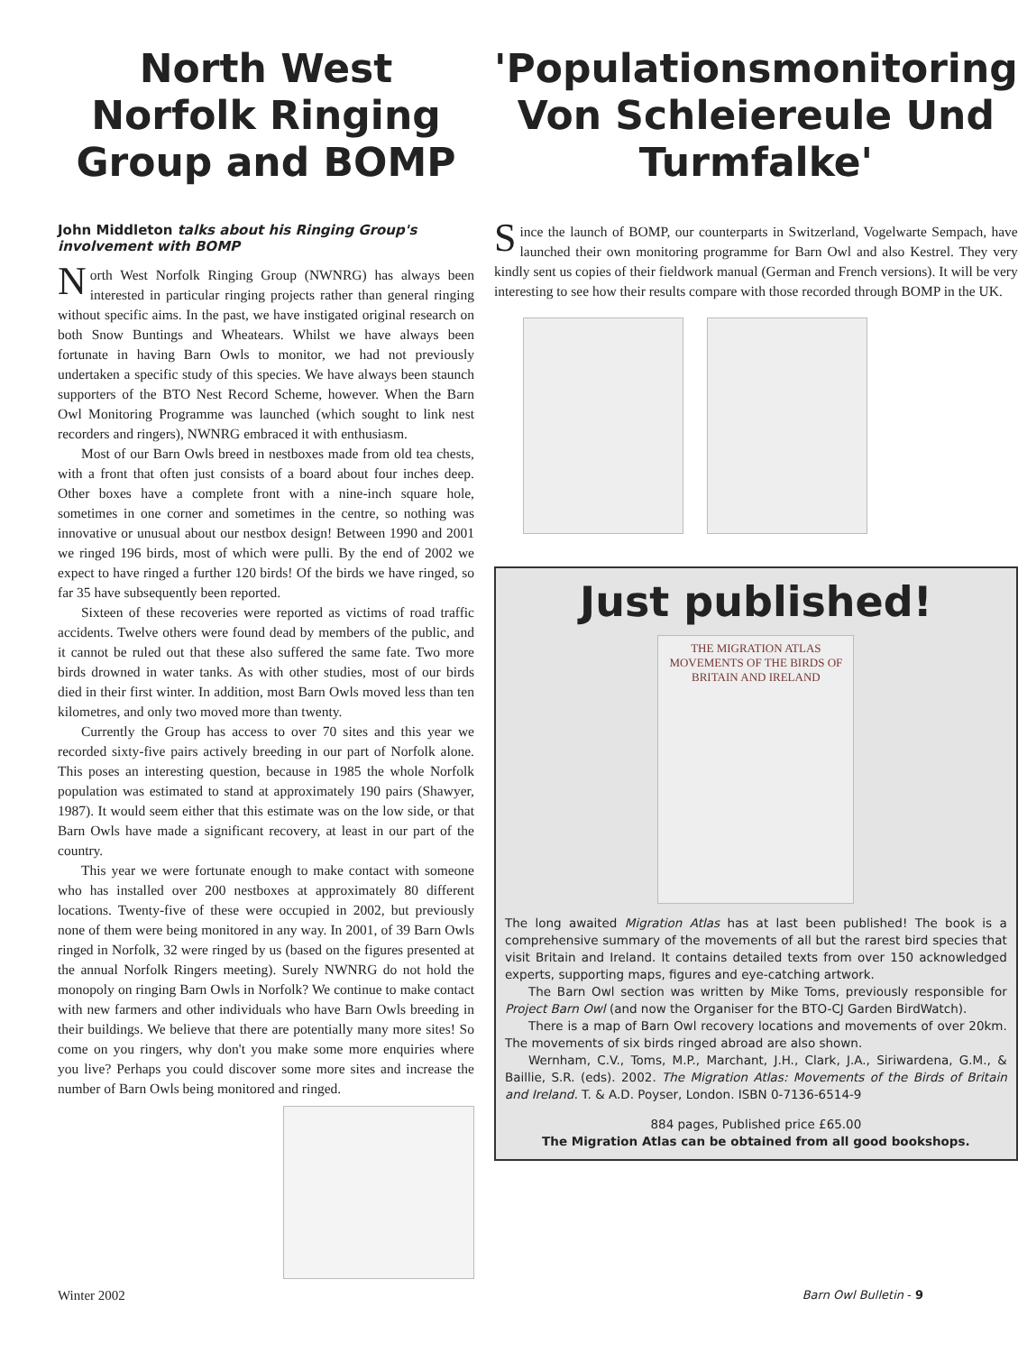North West Norfolk Ringing Group and BOMP
John Middleton talks about his Ringing Group's involvement with BOMP
North West Norfolk Ringing Group (NWNRG) has always been interested in particular ringing projects rather than general ringing without specific aims. In the past, we have instigated original research on both Snow Buntings and Wheatears. Whilst we have always been fortunate in having Barn Owls to monitor, we had not previously undertaken a specific study of this species. We have always been staunch supporters of the BTO Nest Record Scheme, however. When the Barn Owl Monitoring Programme was launched (which sought to link nest recorders and ringers), NWNRG embraced it with enthusiasm.
Most of our Barn Owls breed in nestboxes made from old tea chests, with a front that often just consists of a board about four inches deep. Other boxes have a complete front with a nine-inch square hole, sometimes in one corner and sometimes in the centre, so nothing was innovative or unusual about our nestbox design! Between 1990 and 2001 we ringed 196 birds, most of which were pulli. By the end of 2002 we expect to have ringed a further 120 birds! Of the birds we have ringed, so far 35 have subsequently been reported.
Sixteen of these recoveries were reported as victims of road traffic accidents. Twelve others were found dead by members of the public, and it cannot be ruled out that these also suffered the same fate. Two more birds drowned in water tanks. As with other studies, most of our birds died in their first winter. In addition, most Barn Owls moved less than ten kilometres, and only two moved more than twenty.
Currently the Group has access to over 70 sites and this year we recorded sixty-five pairs actively breeding in our part of Norfolk alone. This poses an interesting question, because in 1985 the whole Norfolk population was estimated to stand at approximately 190 pairs (Shawyer, 1987). It would seem either that this estimate was on the low side, or that Barn Owls have made a significant recovery, at least in our part of the country.
This year we were fortunate enough to make contact with someone who has installed over 200 nestboxes at approximately 80 different locations. Twenty-five of these were occupied in 2002, but previously none of them were being monitored in any way. In 2001, of 39 Barn Owls ringed in Norfolk, 32 were ringed by us (based on the figures presented at the annual Norfolk Ringers meeting). Surely NWNRG do not hold the monopoly on ringing Barn Owls in Norfolk? We continue to make contact with new farmers and other individuals who have Barn Owls breeding in their buildings. We believe that there are potentially many more sites! So come on you ringers, why don't you make some more enquiries where you live? Perhaps you could discover some more sites and increase the number of Barn Owls being monitored and ringed.
'Populationsmonitoring Von Schleiereule Und Turmfalke'
Since the launch of BOMP, our counterparts in Switzerland, Vogelwarte Sempach, have launched their own monitoring programme for Barn Owl and also Kestrel. They very kindly sent us copies of their fieldwork manual (German and French versions). It will be very interesting to see how their results compare with those recorded through BOMP in the UK.
Just published!
THE MIGRATION ATLAS
MOVEMENTS OF THE BIRDS OF BRITAIN AND IRELAND
The long awaited Migration Atlas has at last been published! The book is a comprehensive summary of the movements of all but the rarest bird species that visit Britain and Ireland. It contains detailed texts from over 150 acknowledged experts, supporting maps, figures and eye-catching artwork.
The Barn Owl section was written by Mike Toms, previously responsible for Project Barn Owl (and now the Organiser for the BTO-CJ Garden BirdWatch).
There is a map of Barn Owl recovery locations and movements of over 20km. The movements of six birds ringed abroad are also shown.
Wernham, C.V., Toms, M.P., Marchant, J.H., Clark, J.A., Siriwardena, G.M., & Baillie, S.R. (eds). 2002. The Migration Atlas: Movements of the Birds of Britain and Ireland. T. & A.D. Poyser, London. ISBN 0-7136-6514-9
884 pages, Published price £65.00
The Migration Atlas can be obtained from all good bookshops.
Winter 2002 Barn Owl Bulletin - 9